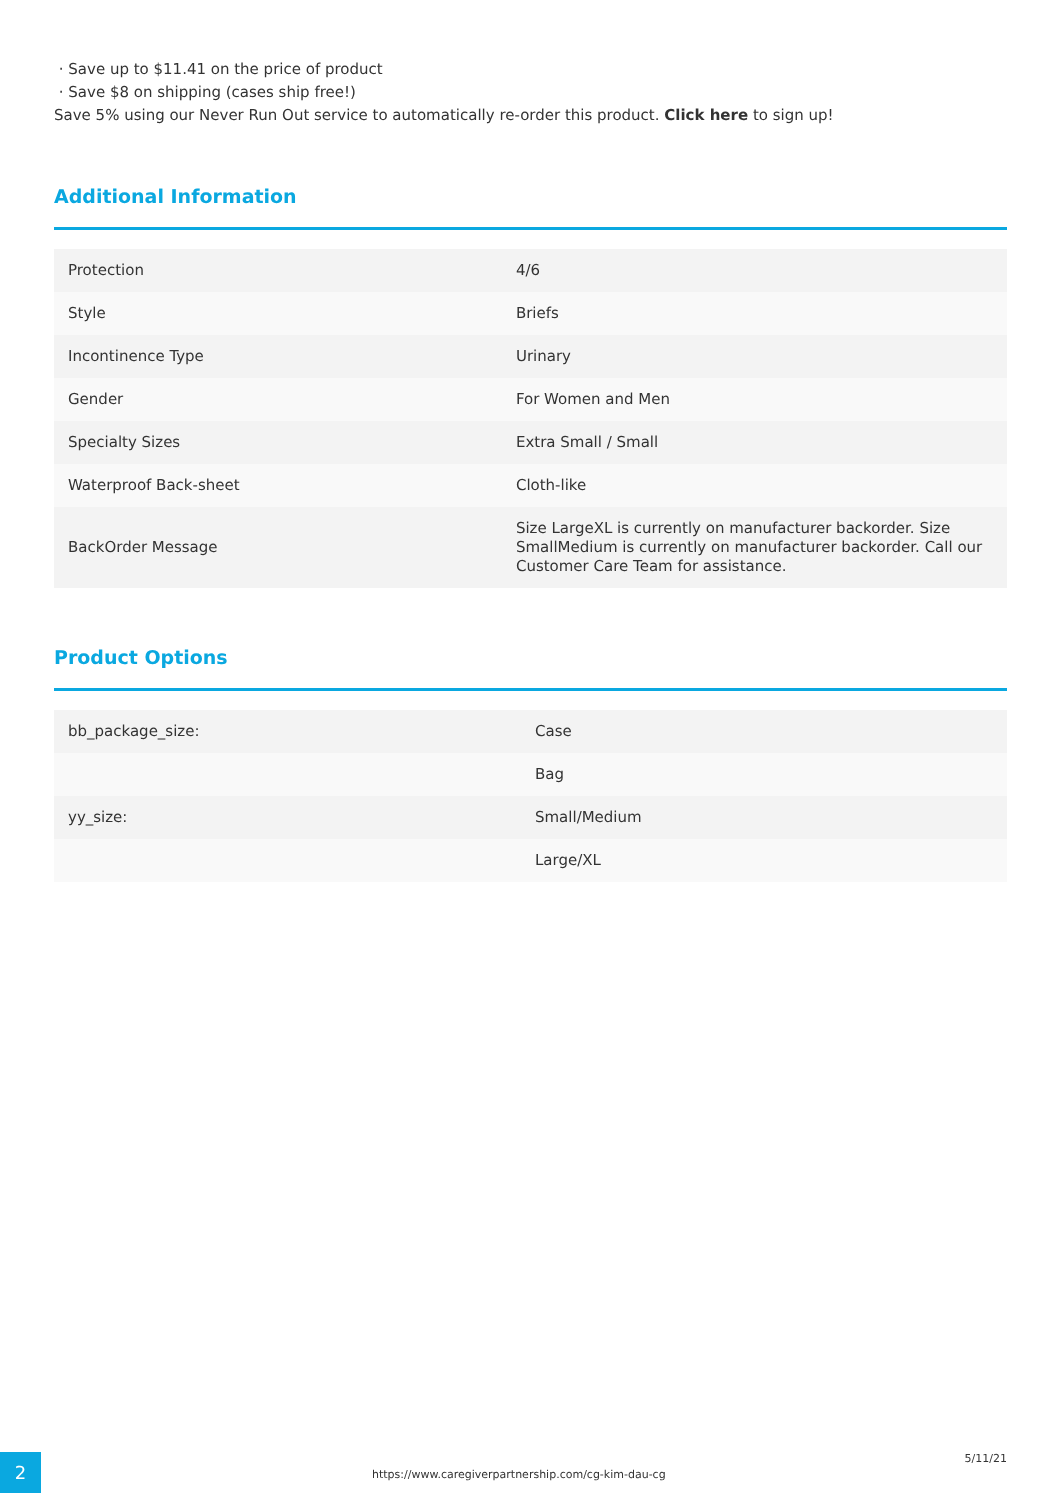· Save up to $11.41 on the price of product
· Save $8 on shipping (cases ship free!)
Save 5% using our Never Run Out service to automatically re-order this product. Click here to sign up!
Additional Information
| Protection | 4/6 |
| Style | Briefs |
| Incontinence Type | Urinary |
| Gender | For Women and Men |
| Specialty Sizes | Extra Small / Small |
| Waterproof Back-sheet | Cloth-like |
| BackOrder Message | Size LargeXL is currently on manufacturer backorder. Size SmallMedium is currently on manufacturer backorder. Call our Customer Care Team for assistance. |
Product Options
| bb_package_size: | Case |
| | Bag |
| yy_size: | Small/Medium |
| | Large/XL |
2
https://www.caregiverpartnership.com/cg-kim-dau-cg
5/11/21